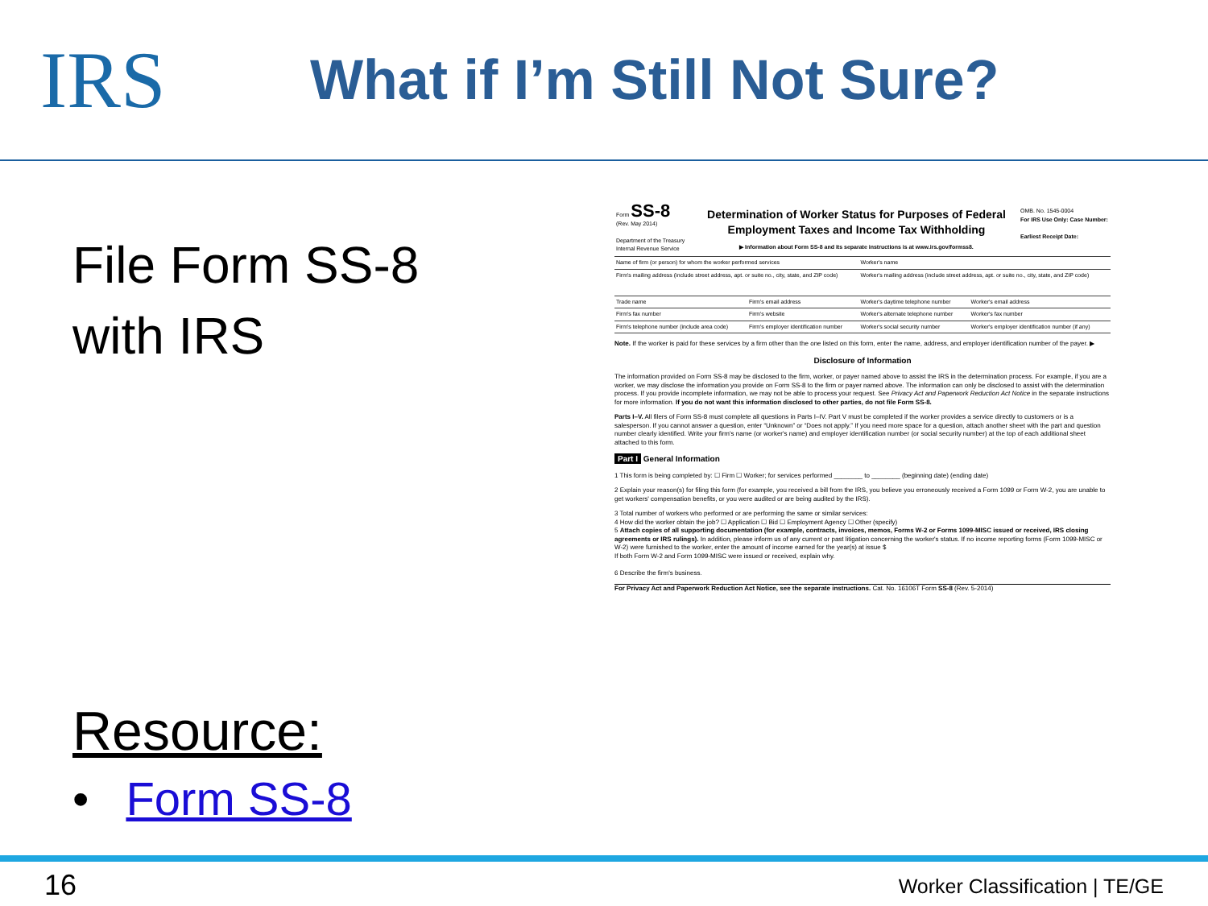IRS
What if I’m Still Not Sure?
File Form SS-8
with IRS
| Form SS-8 (Rev. May 2014) Department of the Treasury Internal Revenue Service | Determination of Worker Status for Purposes of Federal Employment Taxes and Income Tax Withholding ▶ Information about Form SS-8 and its separate instructions is at www.irs.gov/formss8. | OMB. No. 1545-0004 For IRS Use Only: Case Number: Earliest Receipt Date: |
| Name of firm (or person) for whom the worker performed services | | Worker's name | |
| Firm's mailing address (include street address, apt. or suite no., city, state, and ZIP code) | | Worker's mailing address (include street address, apt. or suite no., city, state, and ZIP code) | |
| Trade name | Firm's email address | Worker's daytime telephone number | Worker's email address |
| Firm's fax number | Firm's website | Worker's alternate telephone number | Worker's fax number |
| Firm's telephone number (include area code) | Firm's employer identification number | Worker's social security number | Worker's employer identification number (if any) |
Note. If the worker is paid for these services by a firm other than the one listed on this form, enter the name, address, and employer identification number of the payer. ▶
Disclosure of Information
The information provided on Form SS-8 may be disclosed to the firm, worker, or payer named above to assist the IRS in the determination process. For example, if you are a worker, we may disclose the information you provide on Form SS-8 to the firm or payer named above. The information can only be disclosed to assist with the determination process. If you provide incomplete information, we may not be able to process your request. See Privacy Act and Paperwork Reduction Act Notice in the separate instructions for more information. If you do not want this information disclosed to other parties, do not file Form SS-8.
Parts I–V. All filers of Form SS-8 must complete all questions in Parts I–IV. Part V must be completed if the worker provides a service directly to customers or is a salesperson. If you cannot answer a question, enter “Unknown” or “Does not apply.” If you need more space for a question, attach another sheet with the part and question number clearly identified. Write your firm's name (or worker's name) and employer identification number (or social security number) at the top of each additional sheet attached to this form.
Part I General Information
1 This form is being completed by: ☐ Firm ☐ Worker; for services performed ________ to ________ (beginning date) (ending date)
2 Explain your reason(s) for filing this form (for example, you received a bill from the IRS, you believe you erroneously received a Form 1099 or Form W-2, you are unable to get workers' compensation benefits, or you were audited or are being audited by the IRS).
3 Total number of workers who performed or are performing the same or similar services:
4 How did the worker obtain the job? ☐ Application ☐ Bid ☐ Employment Agency ☐ Other (specify)
5 Attach copies of all supporting documentation (for example, contracts, invoices, memos, Forms W-2 or Forms 1099-MISC issued or received, IRS closing agreements or IRS rulings). In addition, please inform us of any current or past litigation concerning the worker's status. If no income reporting forms (Form 1099-MISC or W-2) were furnished to the worker, enter the amount of income earned for the year(s) at issue $
If both Form W-2 and Form 1099-MISC were issued or received, explain why.
6 Describe the firm's business.
For Privacy Act and Paperwork Reduction Act Notice, see the separate instructions. Cat. No. 16106T Form SS-8 (Rev. 5-2014)
Resource:
• Form SS-8
16 Worker Classification | TE/GE